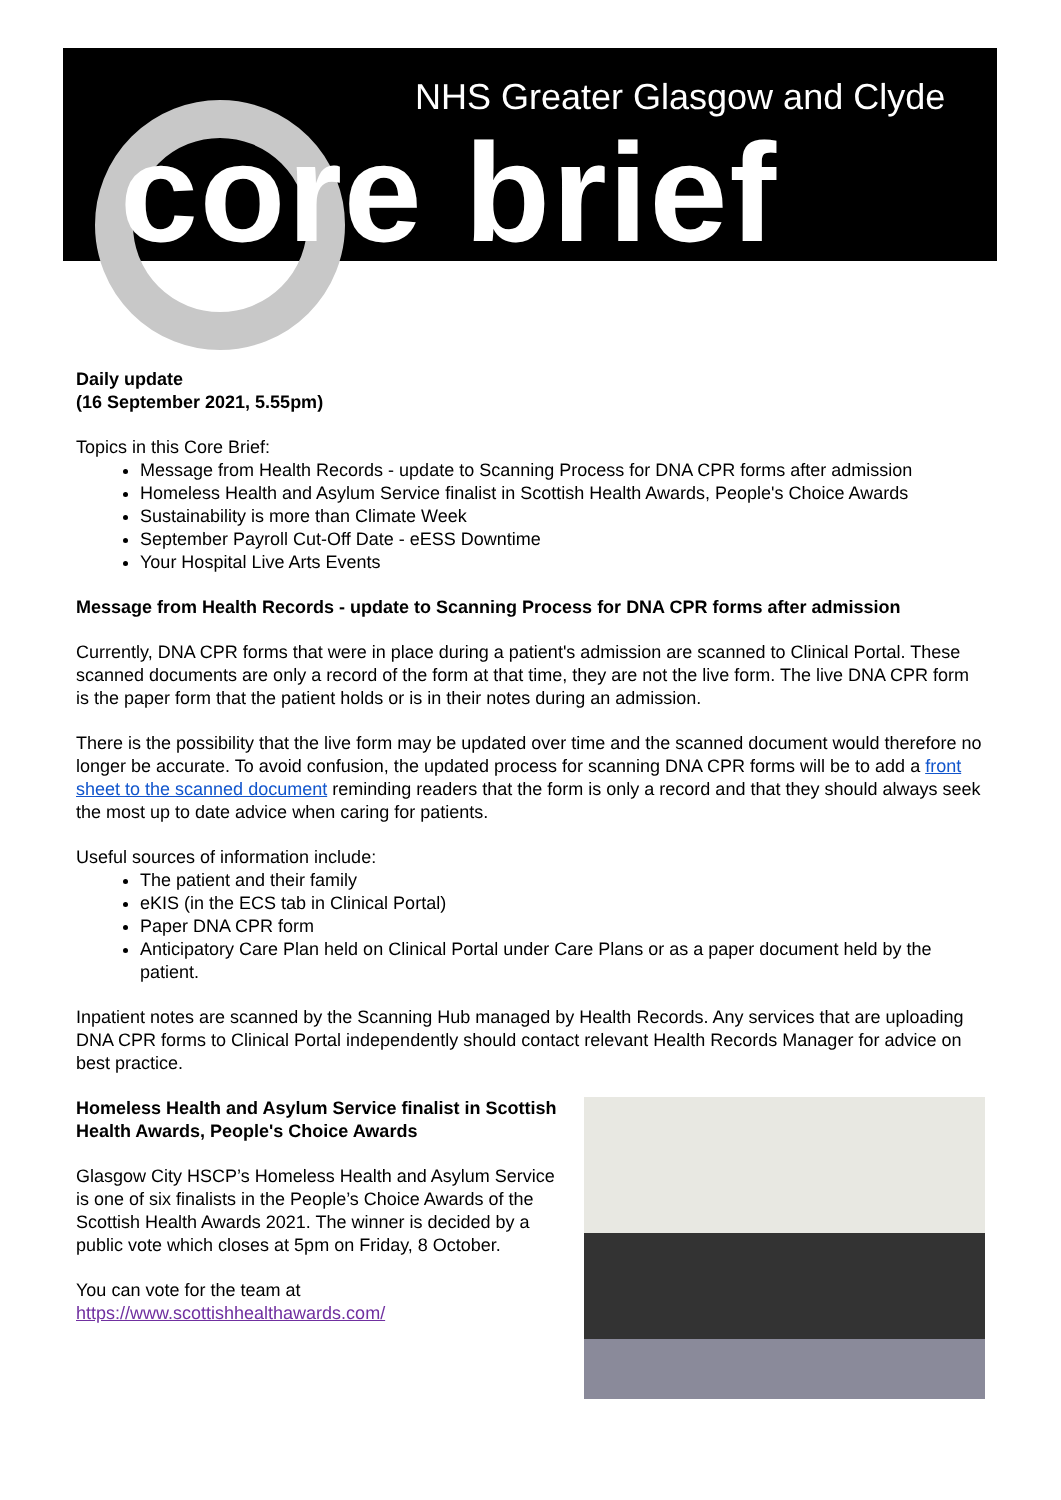NHS Greater Glasgow and Clyde
core brief
Daily update
(16 September 2021, 5.55pm)
Topics in this Core Brief:
Message from Health Records - update to Scanning Process for DNA CPR forms after admission
Homeless Health and Asylum Service finalist in Scottish Health Awards, People's Choice Awards
Sustainability is more than Climate Week
September Payroll Cut-Off Date - eESS Downtime
Your Hospital Live Arts Events
Message from Health Records - update to Scanning Process for DNA CPR forms after admission
Currently, DNA CPR forms that were in place during a patient's admission are scanned to Clinical Portal. These scanned documents are only a record of the form at that time, they are not the live form. The live DNA CPR form is the paper form that the patient holds or is in their notes during an admission.
There is the possibility that the live form may be updated over time and the scanned document would therefore no longer be accurate. To avoid confusion, the updated process for scanning DNA CPR forms will be to add a front sheet to the scanned document reminding readers that the form is only a record and that they should always seek the most up to date advice when caring for patients.
Useful sources of information include:
The patient and their family
eKIS (in the ECS tab in Clinical Portal)
Paper DNA CPR form
Anticipatory Care Plan held on Clinical Portal under Care Plans or as a paper document held by the patient.
Inpatient notes are scanned by the Scanning Hub managed by Health Records. Any services that are uploading DNA CPR forms to Clinical Portal independently should contact relevant Health Records Manager for advice on best practice.
Homeless Health and Asylum Service finalist in Scottish Health Awards, People's Choice Awards
Glasgow City HSCP’s Homeless Health and Asylum Service is one of six finalists in the People’s Choice Awards of the Scottish Health Awards 2021. The winner is decided by a public vote which closes at 5pm on Friday, 8 October.
You can vote for the team at https://www.scottishhealthawards.com/